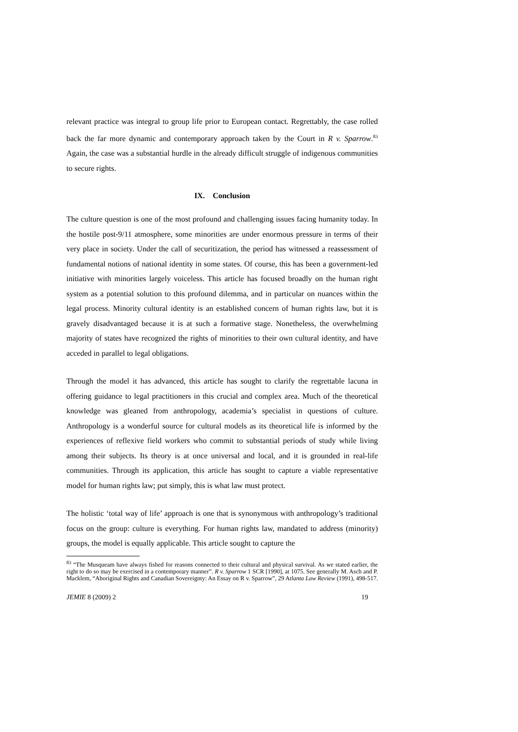relevant practice was integral to group life prior to European contact. Regrettably, the case rolled back the far more dynamic and contemporary approach taken by the Court in R v. Sparrow.<sup>83</sup> Again, the case was a substantial hurdle in the already difficult struggle of indigenous communities to secure rights.
IX. Conclusion
The culture question is one of the most profound and challenging issues facing humanity today. In the hostile post-9/11 atmosphere, some minorities are under enormous pressure in terms of their very place in society. Under the call of securitization, the period has witnessed a reassessment of fundamental notions of national identity in some states. Of course, this has been a government-led initiative with minorities largely voiceless. This article has focused broadly on the human right system as a potential solution to this profound dilemma, and in particular on nuances within the legal process. Minority cultural identity is an established concern of human rights law, but it is gravely disadvantaged because it is at such a formative stage. Nonetheless, the overwhelming majority of states have recognized the rights of minorities to their own cultural identity, and have acceded in parallel to legal obligations.
Through the model it has advanced, this article has sought to clarify the regrettable lacuna in offering guidance to legal practitioners in this crucial and complex area. Much of the theoretical knowledge was gleaned from anthropology, academia’s specialist in questions of culture. Anthropology is a wonderful source for cultural models as its theoretical life is informed by the experiences of reflexive field workers who commit to substantial periods of study while living among their subjects. Its theory is at once universal and local, and it is grounded in real-life communities. Through its application, this article has sought to capture a viable representative model for human rights law; put simply, this is what law must protect.
The holistic ‘total way of life’ approach is one that is synonymous with anthropology’s traditional focus on the group: culture is everything. For human rights law, mandated to address (minority) groups, the model is equally applicable. This article sought to capture the
<sup>83</sup> “The Musqueam have always fished for reasons connected to their cultural and physical survival. As we stated earlier, the right to do so may be exercised in a contemporary manner”. R v. Sparrow 1 SCR [1990], at 1075. See generally M. Asch and P. Macklem, “Aboriginal Rights and Canadian Sovereignty: An Essay on R v. Sparrow”, 29 Atlanta Law Review (1991), 498-517.
JEMIE 8 (2009) 2 19